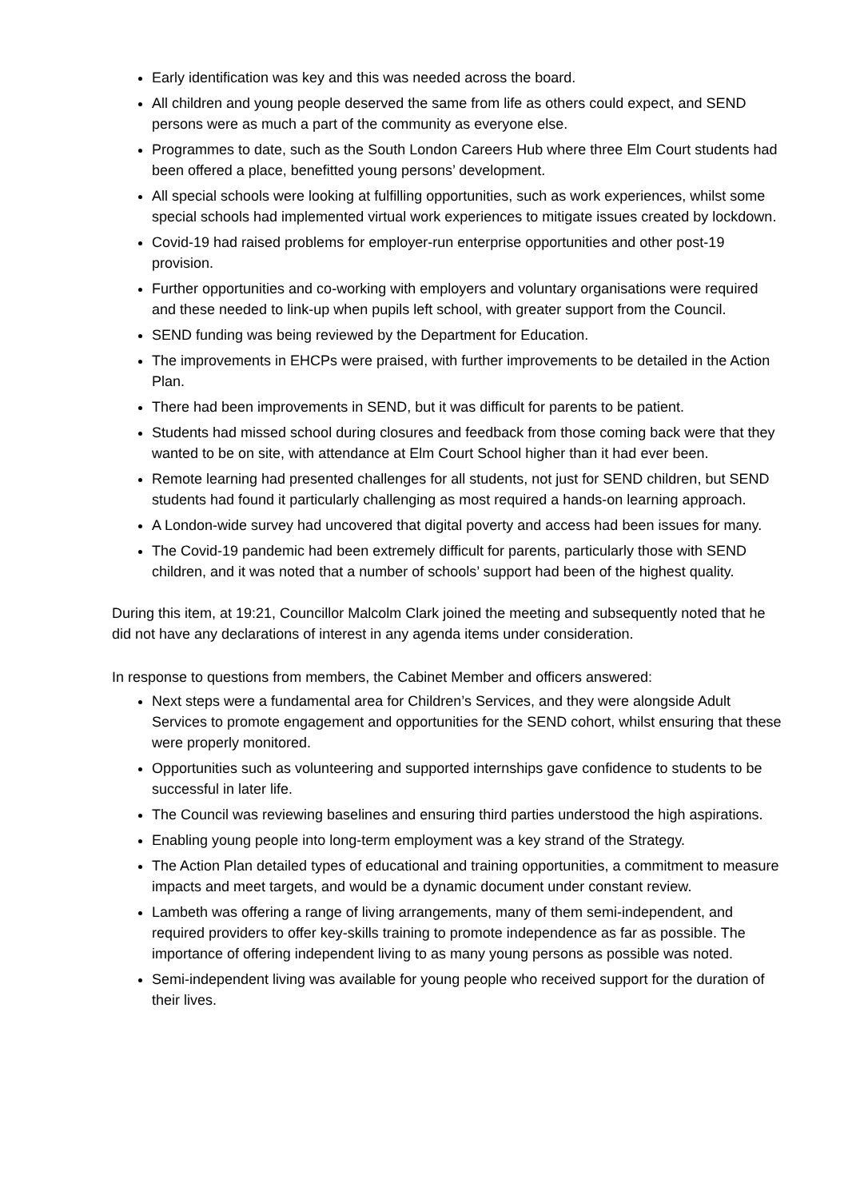Early identification was key and this was needed across the board.
All children and young people deserved the same from life as others could expect, and SEND persons were as much a part of the community as everyone else.
Programmes to date, such as the South London Careers Hub where three Elm Court students had been offered a place, benefitted young persons’ development.
All special schools were looking at fulfilling opportunities, such as work experiences, whilst some special schools had implemented virtual work experiences to mitigate issues created by lockdown.
Covid-19 had raised problems for employer-run enterprise opportunities and other post-19 provision.
Further opportunities and co-working with employers and voluntary organisations were required and these needed to link-up when pupils left school, with greater support from the Council.
SEND funding was being reviewed by the Department for Education.
The improvements in EHCPs were praised, with further improvements to be detailed in the Action Plan.
There had been improvements in SEND, but it was difficult for parents to be patient.
Students had missed school during closures and feedback from those coming back were that they wanted to be on site, with attendance at Elm Court School higher than it had ever been.
Remote learning had presented challenges for all students, not just for SEND children, but SEND students had found it particularly challenging as most required a hands-on learning approach.
A London-wide survey had uncovered that digital poverty and access had been issues for many.
The Covid-19 pandemic had been extremely difficult for parents, particularly those with SEND children, and it was noted that a number of schools’ support had been of the highest quality.
During this item, at 19:21, Councillor Malcolm Clark joined the meeting and subsequently noted that he did not have any declarations of interest in any agenda items under consideration.
In response to questions from members, the Cabinet Member and officers answered:
Next steps were a fundamental area for Children’s Services, and they were alongside Adult Services to promote engagement and opportunities for the SEND cohort, whilst ensuring that these were properly monitored.
Opportunities such as volunteering and supported internships gave confidence to students to be successful in later life.
The Council was reviewing baselines and ensuring third parties understood the high aspirations.
Enabling young people into long-term employment was a key strand of the Strategy.
The Action Plan detailed types of educational and training opportunities, a commitment to measure impacts and meet targets, and would be a dynamic document under constant review.
Lambeth was offering a range of living arrangements, many of them semi-independent, and required providers to offer key-skills training to promote independence as far as possible. The importance of offering independent living to as many young persons as possible was noted.
Semi-independent living was available for young people who received support for the duration of their lives.